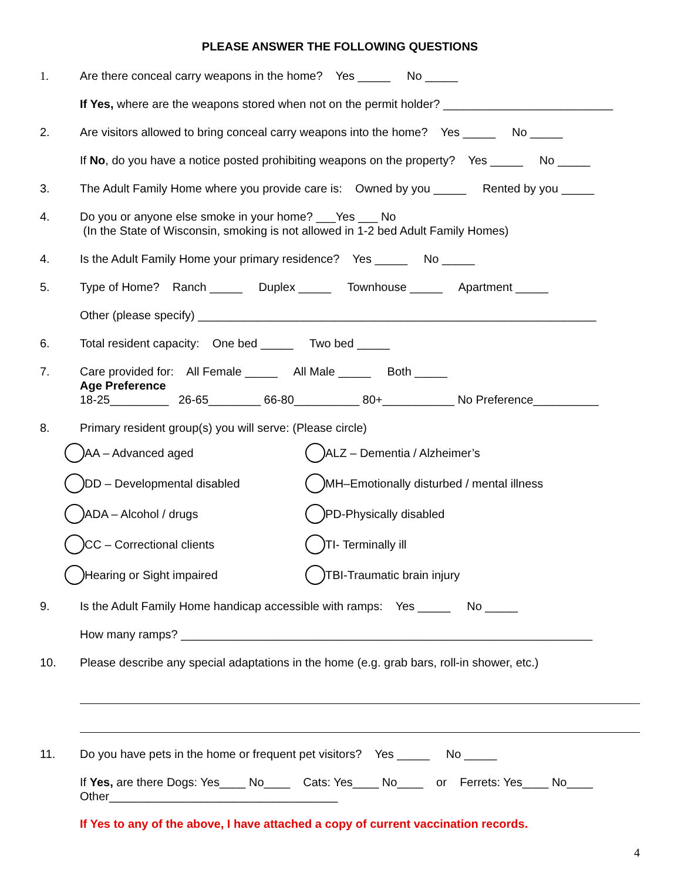PLEASE ANSWER THE FOLLOWING QUESTIONS
1. Are there conceal carry weapons in the home? Yes _____ No _____
If Yes, where are the weapons stored when not on the permit holder? __________________________
2. Are visitors allowed to bring conceal carry weapons into the home? Yes _____ No _____
If No, do you have a notice posted prohibiting weapons on the property? Yes _____ No _____
3. The Adult Family Home where you provide care is: Owned by you _____ Rented by you _____
4. Do you or anyone else smoke in your home? ___Yes ___ No
(In the State of Wisconsin, smoking is not allowed in 1-2 bed Adult Family Homes)
4. Is the Adult Family Home your primary residence? Yes _____ No _____
5. Type of Home? Ranch _____ Duplex _____ Townhouse _____ Apartment _____
Other (please specify) _____________________________________________________________
6. Total resident capacity: One bed _____ Two bed _____
7. Care provided for: All Female _____ All Male _____ Both _____
Age Preference
18-25_________ 26-65________ 66-80__________ 80+___________ No Preference__________
8. Primary resident group(s) you will serve: (Please circle)
AA – Advanced aged
ALZ – Dementia / Alzheimer’s
DD – Developmental disabled
MH–Emotionally disturbed / mental illness
ADA – Alcohol / drugs
PD-Physically disabled
CC – Correctional clients
TI- Terminally ill
Hearing or Sight impaired
TBI-Traumatic brain injury
9. Is the Adult Family Home handicap accessible with ramps: Yes _____ No _____
How many ramps? _______________________________________________________________
10. Please describe any special adaptations in the home (e.g. grab bars, roll-in shower, etc.)
11. Do you have pets in the home or frequent pet visitors? Yes _____ No _____
If Yes, are there Dogs: Yes____ No____ Cats: Yes____ No____ or Ferrets: Yes____ No____
Other___________________________________
If Yes to any of the above, I have attached a copy of current vaccination records.
4